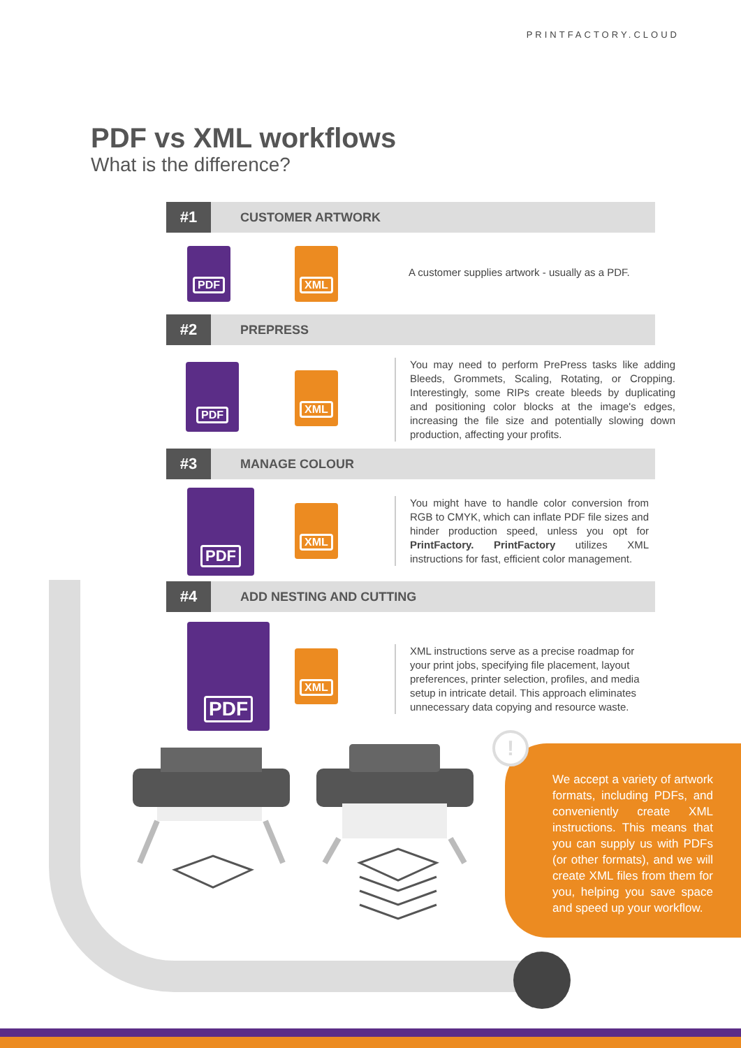PRINTFACTORY.CLOUD
PDF vs XML workflows
What is the difference?
#1
CUSTOMER ARTWORK
PDF XML
A customer supplies artwork - usually as a PDF.
#2
PREPRESS
PDF
XML
You may need to perform PrePress tasks like adding Bleeds, Grommets, Scaling, Rotating, or Cropping. Interestingly, some RIPs create bleeds by duplicating and positioning color blocks at the image's edges, increasing the file size and potentially slowing down production, affecting your profits.
#3
MANAGE COLOUR
PDF
XML
You might have to handle color conversion from RGB to CMYK, which can inflate PDF file sizes and hinder production speed, unless you opt for PrintFactory. PrintFactory utilizes XML instructions for fast, efficient color management.
#4
ADD NESTING AND CUTTING
PDF
XML
XML instructions serve as a precise roadmap for your print jobs, specifying file placement, layout preferences, printer selection, profiles, and media setup in intricate detail. This approach eliminates unnecessary data copying and resource waste.
We accept a variety of artwork formats, including PDFs, and conveniently create XML instructions. This means that you can supply us with PDFs (or other formats), and we will create XML files from them for you, helping you save space and speed up your workflow.
!